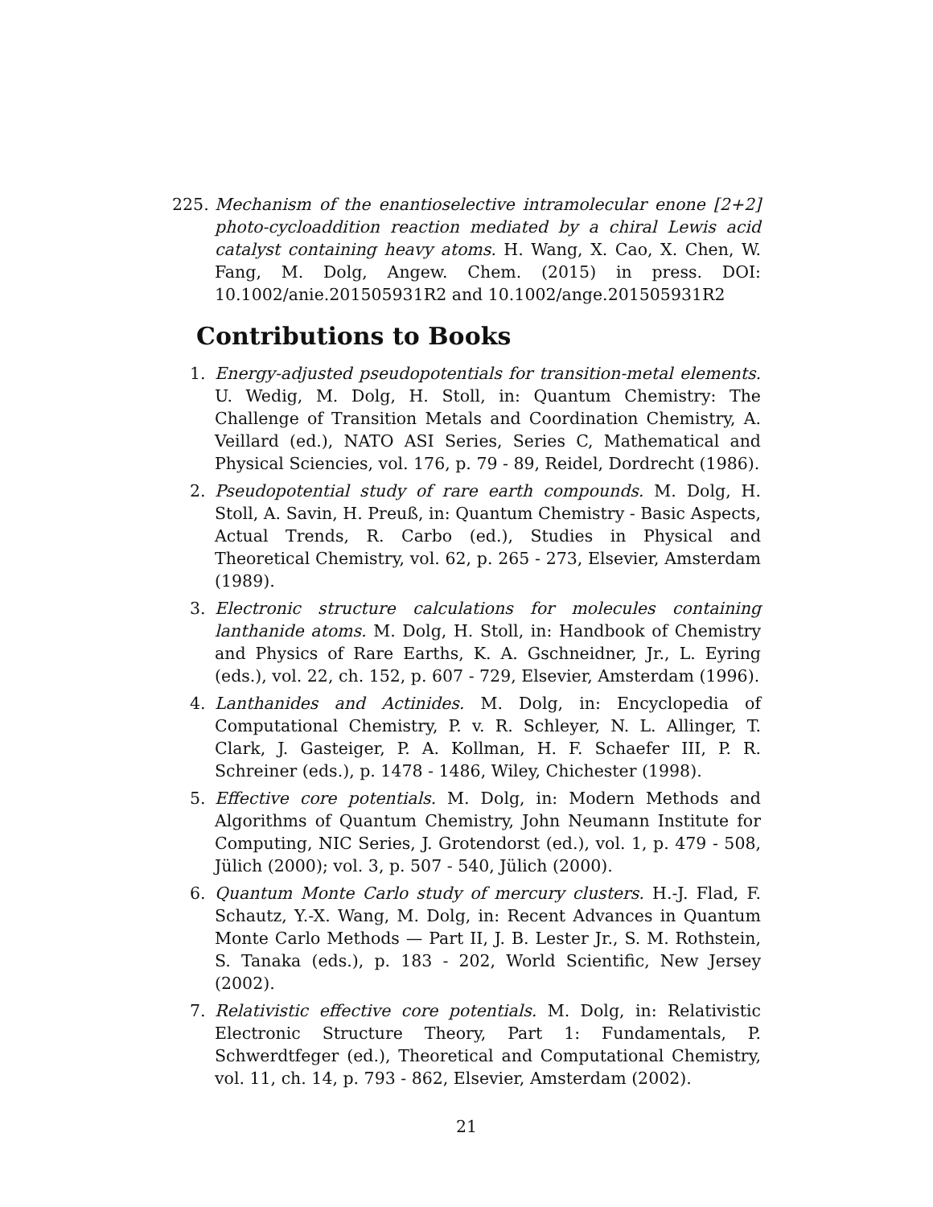225. Mechanism of the enantioselective intramolecular enone [2+2] photo-cycloaddition reaction mediated by a chiral Lewis acid catalyst containing heavy atoms. H. Wang, X. Cao, X. Chen, W. Fang, M. Dolg, Angew. Chem. (2015) in press. DOI: 10.1002/anie.201505931R2 and 10.1002/ange.201505931R2
Contributions to Books
1. Energy-adjusted pseudopotentials for transition-metal elements. U. Wedig, M. Dolg, H. Stoll, in: Quantum Chemistry: The Challenge of Transition Metals and Coordination Chemistry, A. Veillard (ed.), NATO ASI Series, Series C, Mathematical and Physical Sciencies, vol. 176, p. 79 - 89, Reidel, Dordrecht (1986).
2. Pseudopotential study of rare earth compounds. M. Dolg, H. Stoll, A. Savin, H. Preuß, in: Quantum Chemistry - Basic Aspects, Actual Trends, R. Carbo (ed.), Studies in Physical and Theoretical Chemistry, vol. 62, p. 265 - 273, Elsevier, Amsterdam (1989).
3. Electronic structure calculations for molecules containing lanthanide atoms. M. Dolg, H. Stoll, in: Handbook of Chemistry and Physics of Rare Earths, K. A. Gschneidner, Jr., L. Eyring (eds.), vol. 22, ch. 152, p. 607 - 729, Elsevier, Amsterdam (1996).
4. Lanthanides and Actinides. M. Dolg, in: Encyclopedia of Computational Chemistry, P. v. R. Schleyer, N. L. Allinger, T. Clark, J. Gasteiger, P. A. Kollman, H. F. Schaefer III, P. R. Schreiner (eds.), p. 1478 - 1486, Wiley, Chichester (1998).
5. Effective core potentials. M. Dolg, in: Modern Methods and Algorithms of Quantum Chemistry, John Neumann Institute for Computing, NIC Series, J. Grotendorst (ed.), vol. 1, p. 479 - 508, Jülich (2000); vol. 3, p. 507 - 540, Jülich (2000).
6. Quantum Monte Carlo study of mercury clusters. H.-J. Flad, F. Schautz, Y.-X. Wang, M. Dolg, in: Recent Advances in Quantum Monte Carlo Methods — Part II, J. B. Lester Jr., S. M. Rothstein, S. Tanaka (eds.), p. 183 - 202, World Scientific, New Jersey (2002).
7. Relativistic effective core potentials. M. Dolg, in: Relativistic Electronic Structure Theory, Part 1: Fundamentals, P. Schwerdtfeger (ed.), Theoretical and Computational Chemistry, vol. 11, ch. 14, p. 793 - 862, Elsevier, Amsterdam (2002).
21